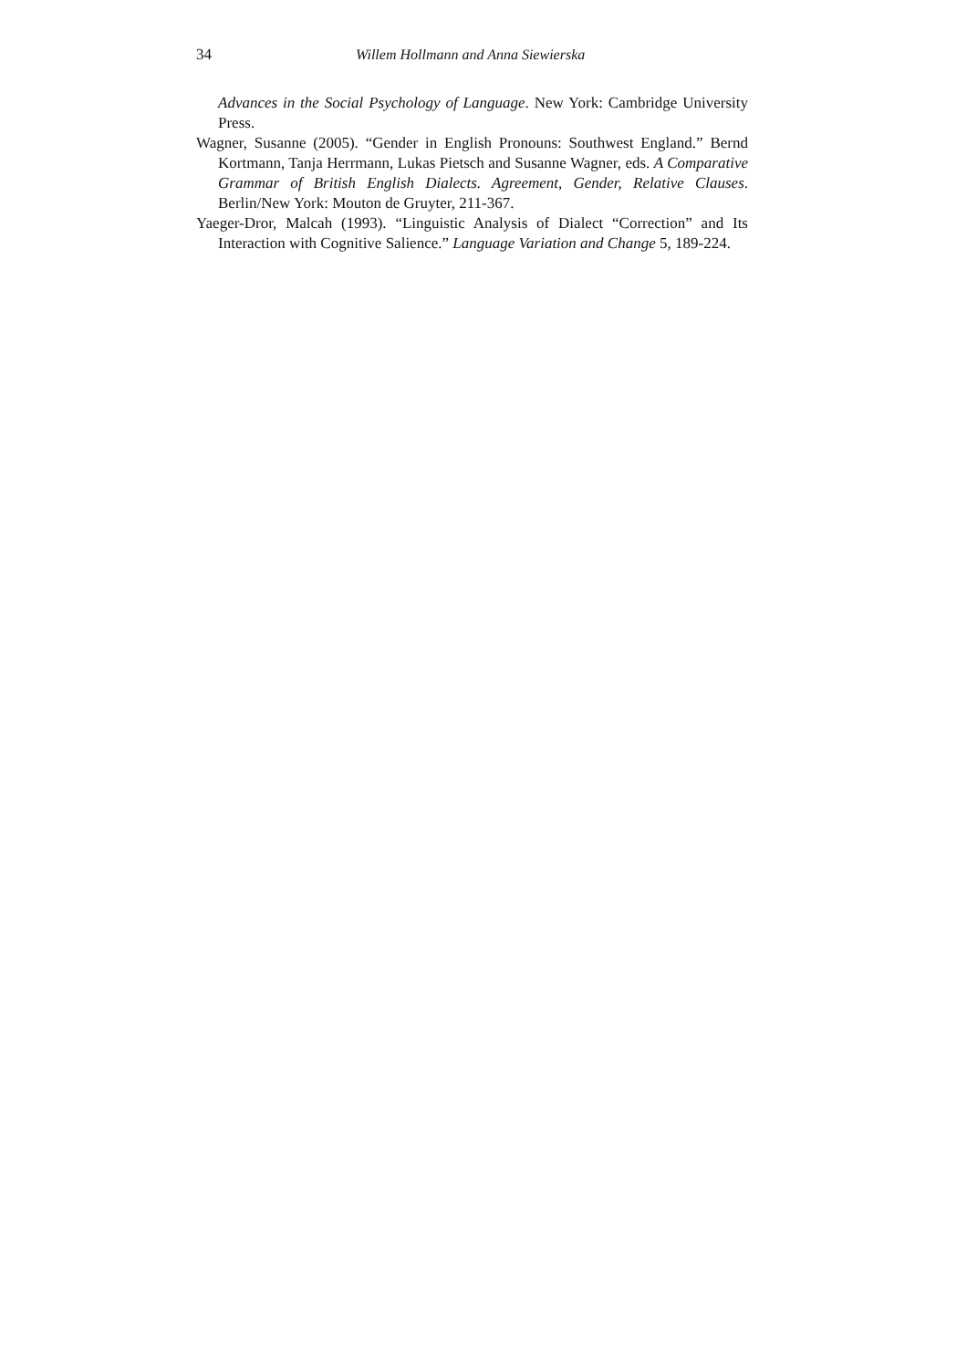34 Willem Hollmann and Anna Siewierska
Advances in the Social Psychology of Language. New York: Cambridge University Press.
Wagner, Susanne (2005). “Gender in English Pronouns: Southwest England.” Bernd Kortmann, Tanja Herrmann, Lukas Pietsch and Susanne Wagner, eds. A Comparative Grammar of British English Dialects. Agreement, Gender, Relative Clauses. Berlin/New York: Mouton de Gruyter, 211-367.
Yaeger-Dror, Malcah (1993). “Linguistic Analysis of Dialect “Correction” and Its Interaction with Cognitive Salience.” Language Variation and Change 5, 189-224.